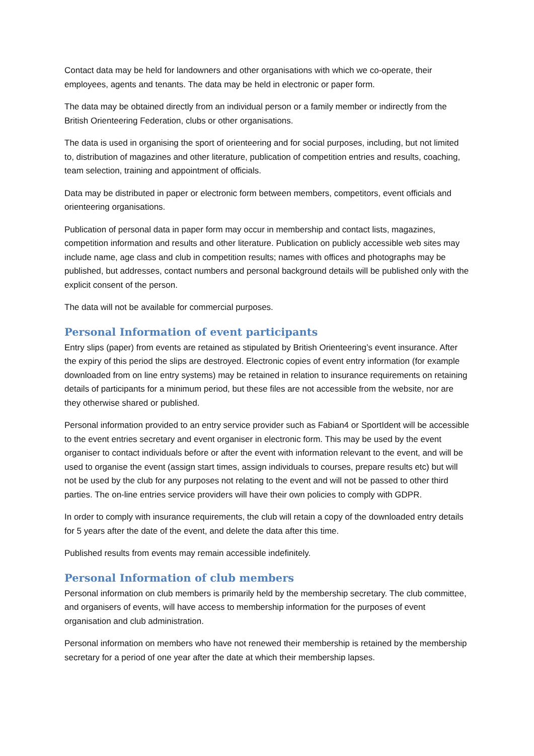Contact data may be held for landowners and other organisations with which we co-operate, their employees, agents and tenants. The data may be held in electronic or paper form.
The data may be obtained directly from an individual person or a family member or indirectly from the British Orienteering Federation, clubs or other organisations.
The data is used in organising the sport of orienteering and for social purposes, including, but not limited to, distribution of magazines and other literature, publication of competition entries and results, coaching, team selection, training and appointment of officials.
Data may be distributed in paper or electronic form between members, competitors, event officials and orienteering organisations.
Publication of personal data in paper form may occur in membership and contact lists, magazines, competition information and results and other literature. Publication on publicly accessible web sites may include name, age class and club in competition results; names with offices and photographs may be published, but addresses, contact numbers and personal background details will be published only with the explicit consent of the person.
The data will not be available for commercial purposes.
Personal Information of event participants
Entry slips (paper) from events are retained as stipulated by British Orienteering’s event insurance. After the expiry of this period the slips are destroyed. Electronic copies of event entry information (for example downloaded from on line entry systems) may be retained in relation to insurance requirements on retaining details of participants for a minimum period, but these files are not accessible from the website, nor are they otherwise shared or published.
Personal information provided to an entry service provider such as Fabian4 or SportIdent will be accessible to the event entries secretary and event organiser in electronic form. This may be used by the event organiser to contact individuals before or after the event with information relevant to the event, and will be used to organise the event (assign start times, assign individuals to courses, prepare results etc) but will not be used by the club for any purposes not relating to the event and will not be passed to other third parties. The on-line entries service providers will have their own policies to comply with GDPR.
In order to comply with insurance requirements, the club will retain a copy of the downloaded entry details for 5 years after the date of the event, and delete the data after this time.
Published results from events may remain accessible indefinitely.
Personal Information of club members
Personal information on club members is primarily held by the membership secretary. The club committee, and organisers of events, will have access to membership information for the purposes of event organisation and club administration.
Personal information on members who have not renewed their membership is retained by the membership secretary for a period of one year after the date at which their membership lapses.